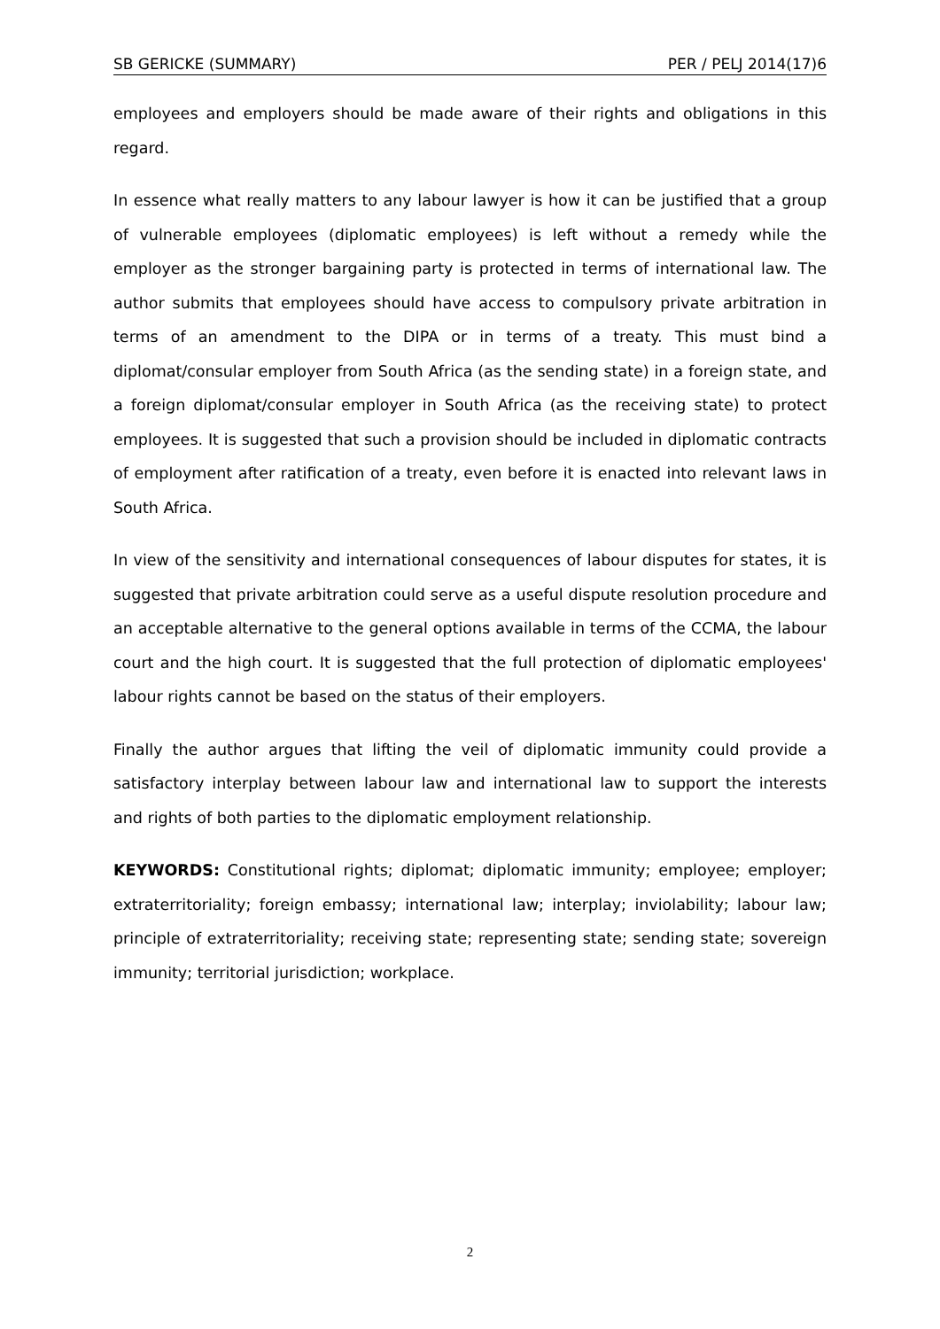SB GERICKE (SUMMARY) PER / PELJ 2014(17)6
employees and employers should be made aware of their rights and obligations in this regard.
In essence what really matters to any labour lawyer is how it can be justified that a group of vulnerable employees (diplomatic employees) is left without a remedy while the employer as the stronger bargaining party is protected in terms of international law. The author submits that employees should have access to compulsory private arbitration in terms of an amendment to the DIPA or in terms of a treaty. This must bind a diplomat/consular employer from South Africa (as the sending state) in a foreign state, and a foreign diplomat/consular employer in South Africa (as the receiving state) to protect employees. It is suggested that such a provision should be included in diplomatic contracts of employment after ratification of a treaty, even before it is enacted into relevant laws in South Africa.
In view of the sensitivity and international consequences of labour disputes for states, it is suggested that private arbitration could serve as a useful dispute resolution procedure and an acceptable alternative to the general options available in terms of the CCMA, the labour court and the high court. It is suggested that the full protection of diplomatic employees' labour rights cannot be based on the status of their employers.
Finally the author argues that lifting the veil of diplomatic immunity could provide a satisfactory interplay between labour law and international law to support the interests and rights of both parties to the diplomatic employment relationship.
KEYWORDS: Constitutional rights; diplomat; diplomatic immunity; employee; employer; extraterritoriality; foreign embassy; international law; interplay; inviolability; labour law; principle of extraterritoriality; receiving state; representing state; sending state; sovereign immunity; territorial jurisdiction; workplace.
2